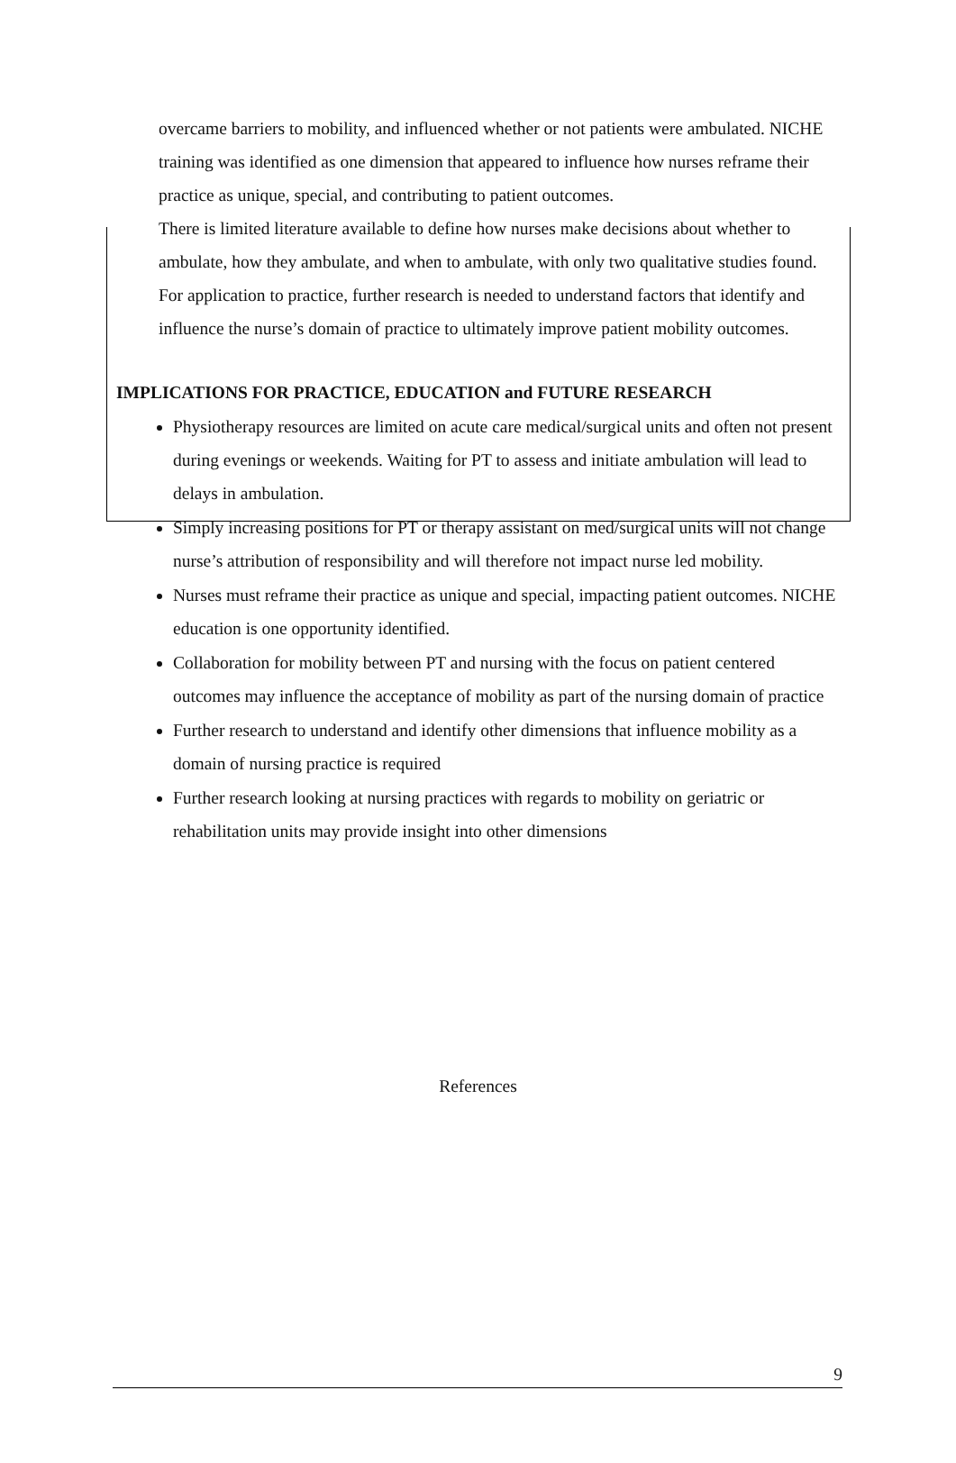overcame barriers to mobility, and influenced whether or not patients were ambulated. NICHE training was identified as one dimension that appeared to influence how nurses reframe their practice as unique, special, and contributing to patient outcomes.
There is limited literature available to define how nurses make decisions about whether to ambulate, how they ambulate, and when to ambulate, with only two qualitative studies found. For application to practice, further research is needed to understand factors that identify and influence the nurse’s domain of practice to ultimately improve patient mobility outcomes.
IMPLICATIONS FOR PRACTICE, EDUCATION and FUTURE RESEARCH
Physiotherapy resources are limited on acute care medical/surgical units and often not present during evenings or weekends. Waiting for PT to assess and initiate ambulation will lead to delays in ambulation.
Simply increasing positions for PT or therapy assistant on med/surgical units will not change nurse’s attribution of responsibility and will therefore not impact nurse led mobility.
Nurses must reframe their practice as unique and special, impacting patient outcomes. NICHE education is one opportunity identified.
Collaboration for mobility between PT and nursing with the focus on patient centered outcomes may influence the acceptance of mobility as part of the nursing domain of practice
Further research to understand and identify other dimensions that influence mobility as a domain of nursing practice is required
Further research looking at nursing practices with regards to mobility on geriatric or rehabilitation units may provide insight into other dimensions
References
9